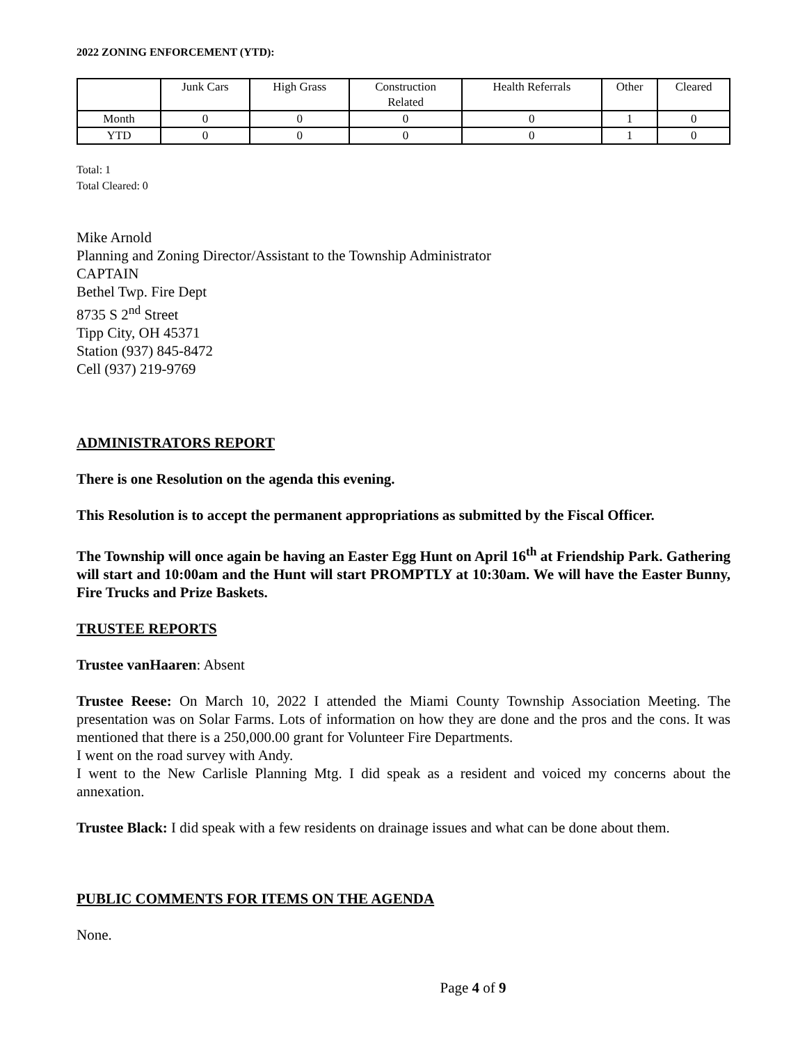2022 ZONING ENFORCEMENT (YTD):
| | Junk Cars | High Grass | Construction Related | Health Referrals | Other | Cleared |
| --- | --- | --- | --- | --- | --- | --- |
| Month | 0 | 0 | 0 | 0 | 1 | 0 |
| YTD | 0 | 0 | 0 | 0 | 1 | 0 |
Total: 1
Total Cleared: 0
Mike Arnold
Planning and Zoning Director/Assistant to the Township Administrator
CAPTAIN
Bethel Twp. Fire Dept
8735 S 2<sup>nd</sup> Street
Tipp City, OH 45371
Station (937) 845-8472
Cell (937) 219-9769
ADMINISTRATORS REPORT
There is one Resolution on the agenda this evening.
This Resolution is to accept the permanent appropriations as submitted by the Fiscal Officer.
The Township will once again be having an Easter Egg Hunt on April 16<sup>th</sup> at Friendship Park. Gathering will start and 10:00am and the Hunt will start PROMPTLY at 10:30am. We will have the Easter Bunny, Fire Trucks and Prize Baskets.
TRUSTEE REPORTS
Trustee vanHaaren: Absent
Trustee Reese: On March 10, 2022 I attended the Miami County Township Association Meeting. The presentation was on Solar Farms. Lots of information on how they are done and the pros and the cons. It was mentioned that there is a 250,000.00 grant for Volunteer Fire Departments.
I went on the road survey with Andy.
I went to the New Carlisle Planning Mtg. I did speak as a resident and voiced my concerns about the annexation.
Trustee Black: I did speak with a few residents on drainage issues and what can be done about them.
PUBLIC COMMENTS FOR ITEMS ON THE AGENDA
None.
Page 4 of 9